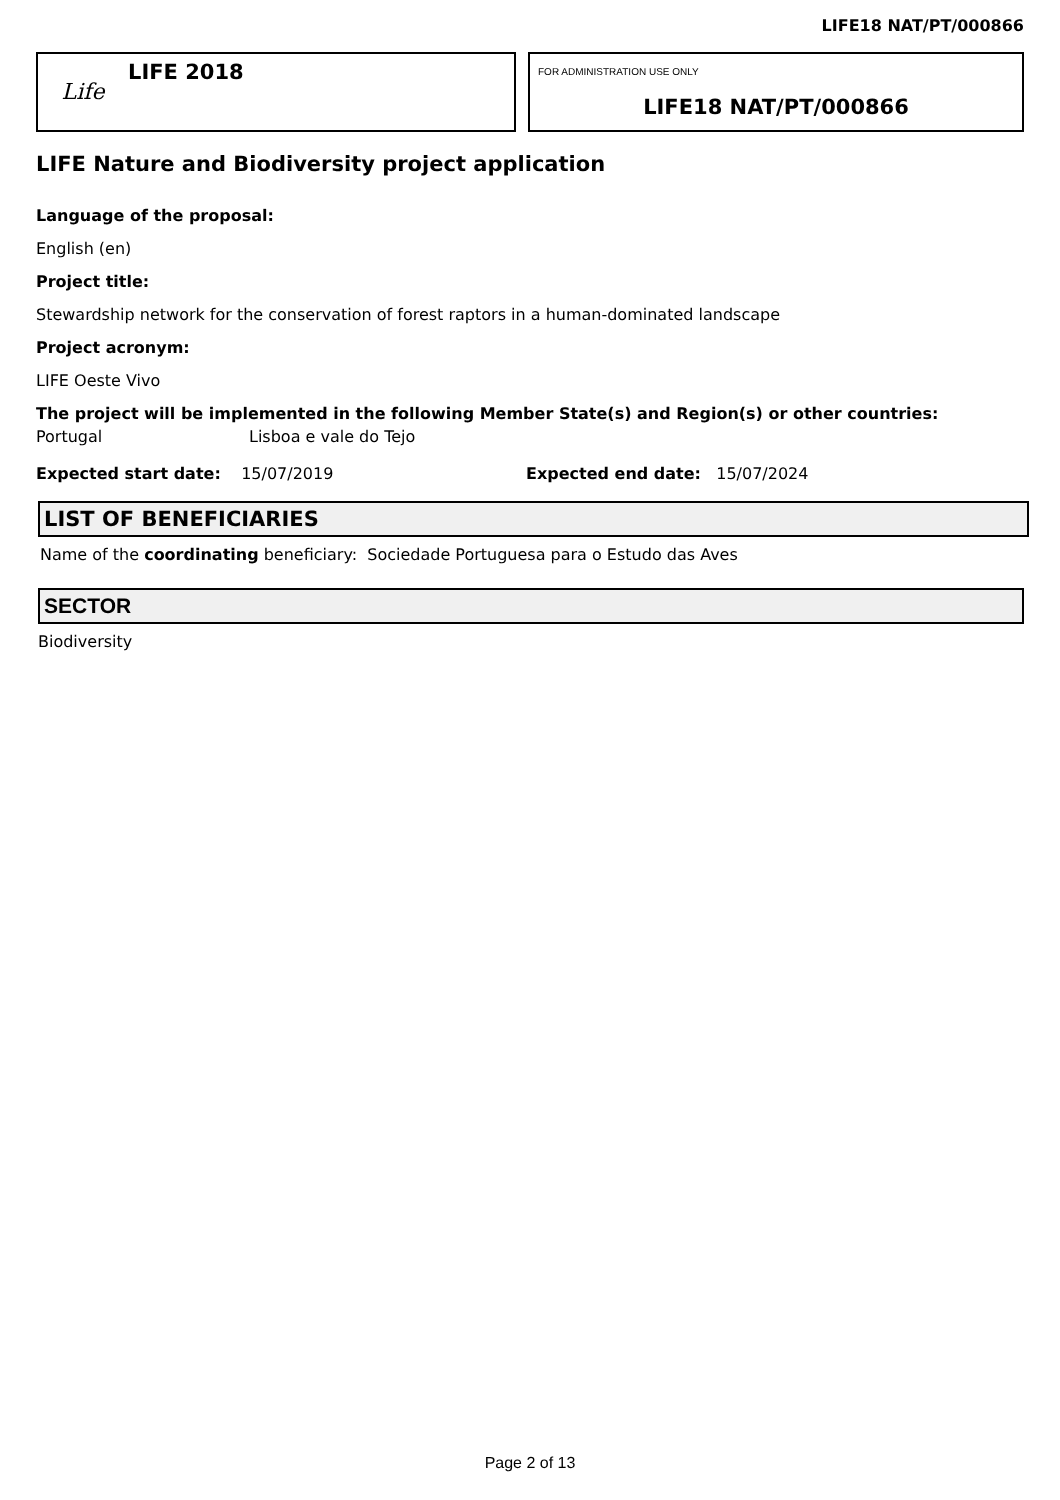LIFE18 NAT/PT/000866
Life
LIFE 2018
FOR ADMINISTRATION USE ONLY
LIFE18 NAT/PT/000866
LIFE Nature and Biodiversity project application
Language of the proposal:
English (en)
Project title:
Stewardship network for the conservation of forest raptors in a human-dominated landscape
Project acronym:
LIFE Oeste Vivo
The project will be implemented in the following Member State(s) and Region(s) or other countries:
Portugal Lisboa e vale do Tejo
Expected start date: 15/07/2019 Expected end date: 15/07/2024
LIST OF BENEFICIARIES
Name of the coordinating beneficiary: Sociedade Portuguesa para o Estudo das Aves
SECTOR
Biodiversity
Page 2 of 13